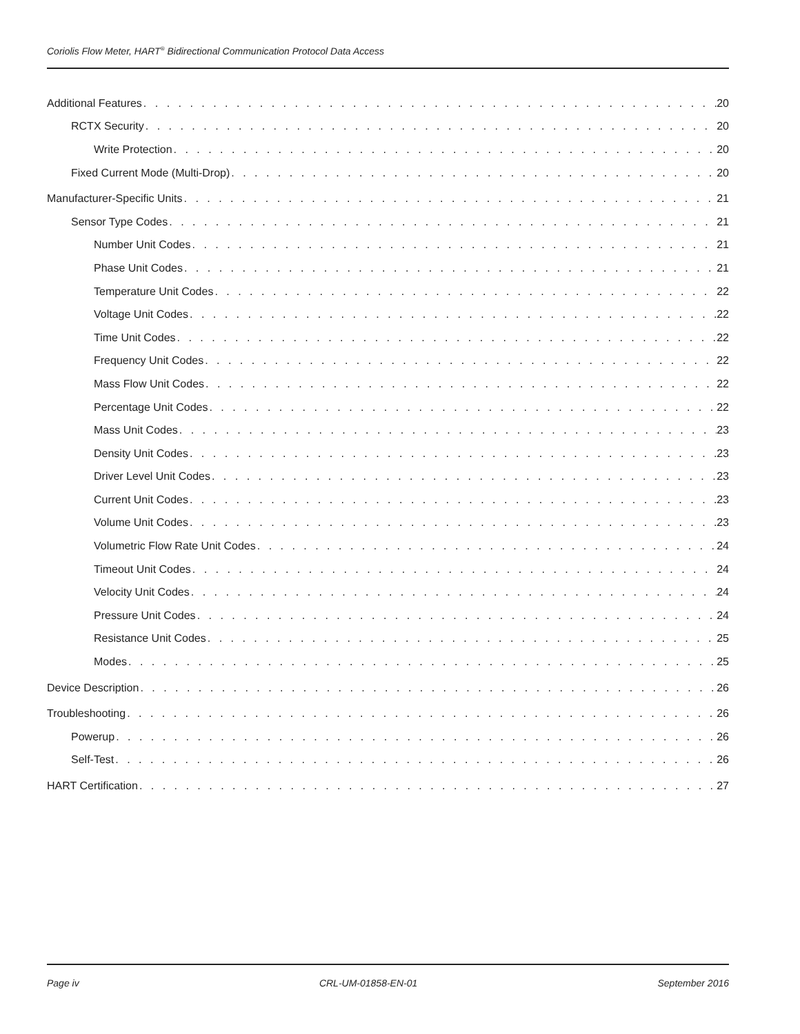Coriolis Flow Meter, HART<sup>®</sup> Bidirectional Communication Protocol Data Access
Additional Features 20
RCTX Security 20
Write Protection 20
Fixed Current Mode (Multi-Drop) 20
Manufacturer-Specific Units 21
Sensor Type Codes 21
Number Unit Codes 21
Phase Unit Codes 21
Temperature Unit Codes 22
Voltage Unit Codes 22
Time Unit Codes 22
Frequency Unit Codes 22
Mass Flow Unit Codes 22
Percentage Unit Codes 22
Mass Unit Codes 23
Density Unit Codes 23
Driver Level Unit Codes 23
Current Unit Codes 23
Volume Unit Codes 23
Volumetric Flow Rate Unit Codes 24
Timeout Unit Codes 24
Velocity Unit Codes 24
Pressure Unit Codes 24
Resistance Unit Codes 25
Modes 25
Device Description 26
Troubleshooting 26
Powerup 26
Self-Test 26
HART Certification 27
Page iv CRL-UM-01858-EN-01 September 2016